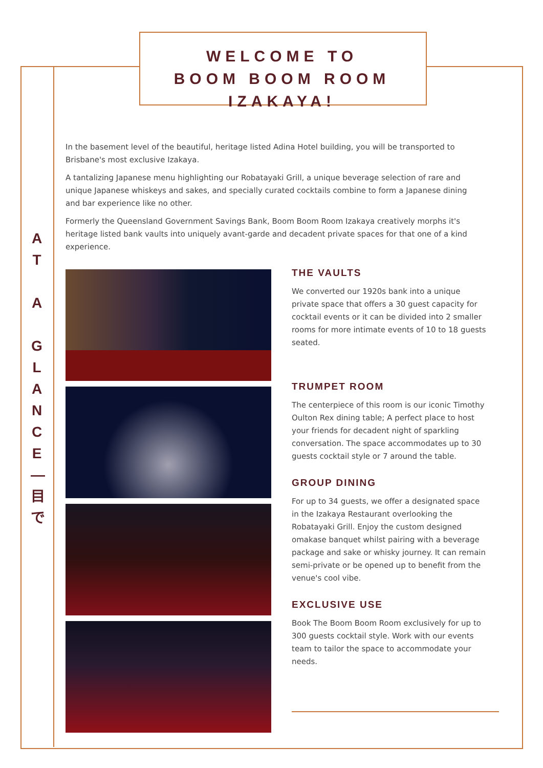WELCOME TO
BOOM BOOM ROOM IZAKAYA!
A
T
A
G
L
A
N
C
E
—
目
で
In the basement level of the beautiful, heritage listed Adina Hotel building, you will be transported to Brisbane's most exclusive Izakaya.
A tantalizing Japanese menu highlighting our Robatayaki Grill, a unique beverage selection of rare and unique Japanese whiskeys and sakes, and specially curated cocktails combine to form a Japanese dining and bar experience like no other.
Formerly the Queensland Government Savings Bank, Boom Boom Room Izakaya creatively morphs it's heritage listed bank vaults into uniquely avant-garde and decadent private spaces for that one of a kind experience.
THE VAULTS
We converted our 1920s bank into a unique private space that offers a 30 guest capacity for cocktail events or it can be divided into 2 smaller rooms for more intimate events of 10 to 18 guests seated.
TRUMPET ROOM
The centerpiece of this room is our iconic Timothy Oulton Rex dining table; A perfect place to host your friends for decadent night of sparkling conversation. The space accommodates up to 30 guests cocktail style or 7 around the table.
GROUP DINING
For up to 34 guests, we offer a designated space in the Izakaya Restaurant overlooking the Robatayaki Grill. Enjoy the custom designed omakase banquet whilst pairing with a beverage package and sake or whisky journey. It can remain semi-private or be opened up to benefit from the venue's cool vibe.
EXCLUSIVE USE
Book The Boom Boom Room exclusively for up to 300 guests cocktail style. Work with our events team to tailor the space to accommodate your needs.